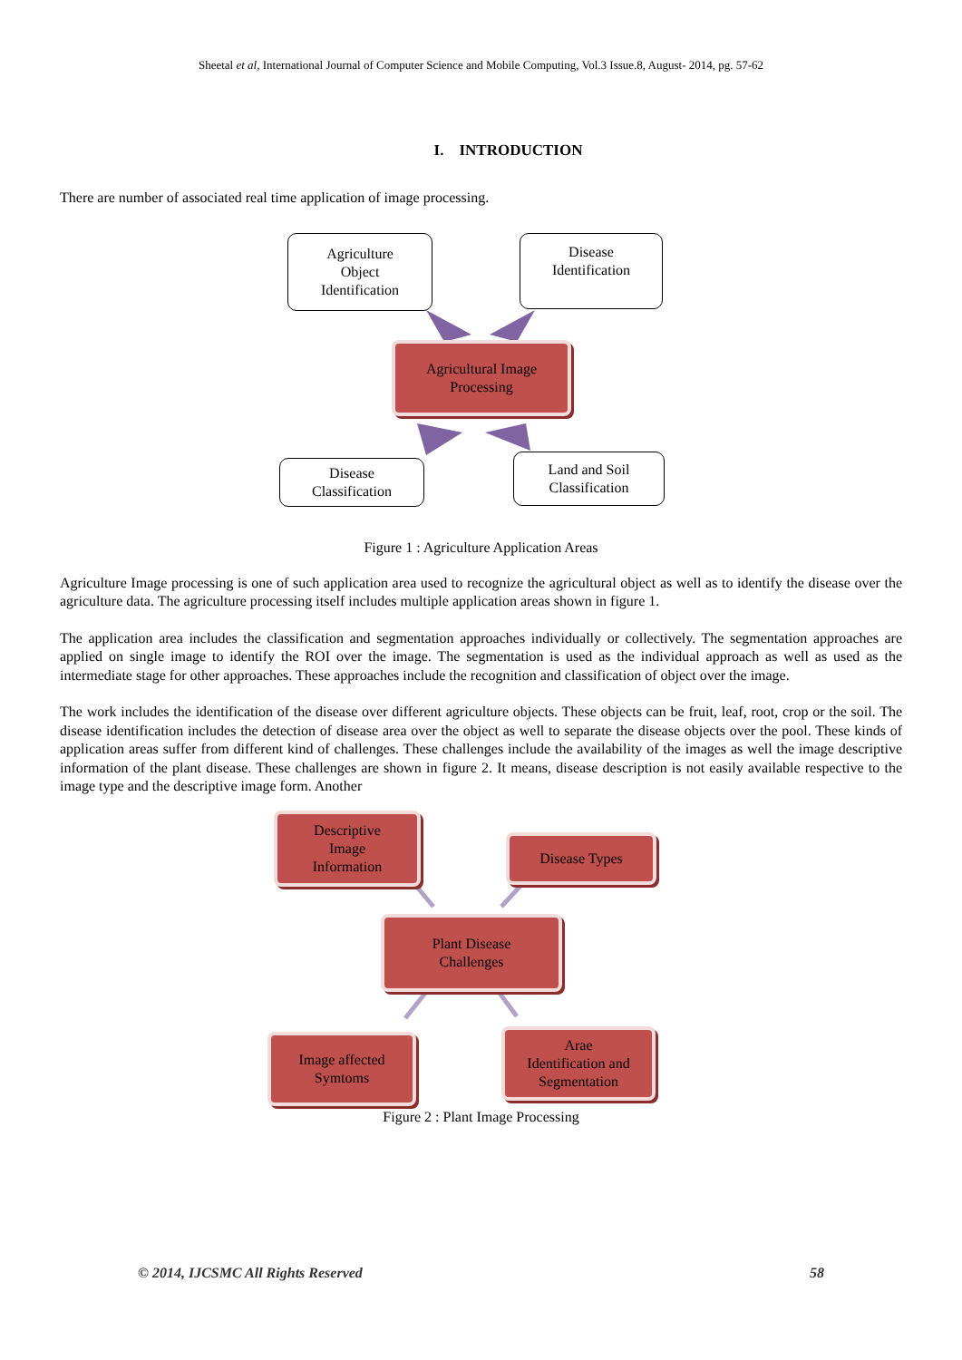Sheetal et al, International Journal of Computer Science and Mobile Computing, Vol.3 Issue.8, August- 2014, pg. 57-62
I. INTRODUCTION
There are number of associated real time application of image processing.
Agriculture
Object
Identification
Disease
Identification
Agricultural Image
Processing
Disease
Classification
Land and Soil
Classification
Figure 1 : Agriculture Application Areas
Agriculture Image processing is one of such application area used to recognize the agricultural object as well as to identify the disease over the agriculture data. The agriculture processing itself includes multiple application areas shown in figure 1.
The application area includes the classification and segmentation approaches individually or collectively. The segmentation approaches are applied on single image to identify the ROI over the image. The segmentation is used as the individual approach as well as used as the intermediate stage for other approaches. These approaches include the recognition and classification of object over the image.
The work includes the identification of the disease over different agriculture objects. These objects can be fruit, leaf, root, crop or the soil. The disease identification includes the detection of disease area over the object as well to separate the disease objects over the pool. These kinds of application areas suffer from different kind of challenges. These challenges include the availability of the images as well the image descriptive information of the plant disease. These challenges are shown in figure 2. It means, disease description is not easily available respective to the image type and the descriptive image form. Another
Descriptive
Image
Information
Disease Types
Plant Disease
Challenges
Image affected
Symtoms
Arae
Identification and
Segmentation
Figure 2 : Plant Image Processing
© 2014, IJCSMC All Rights Reserved 58